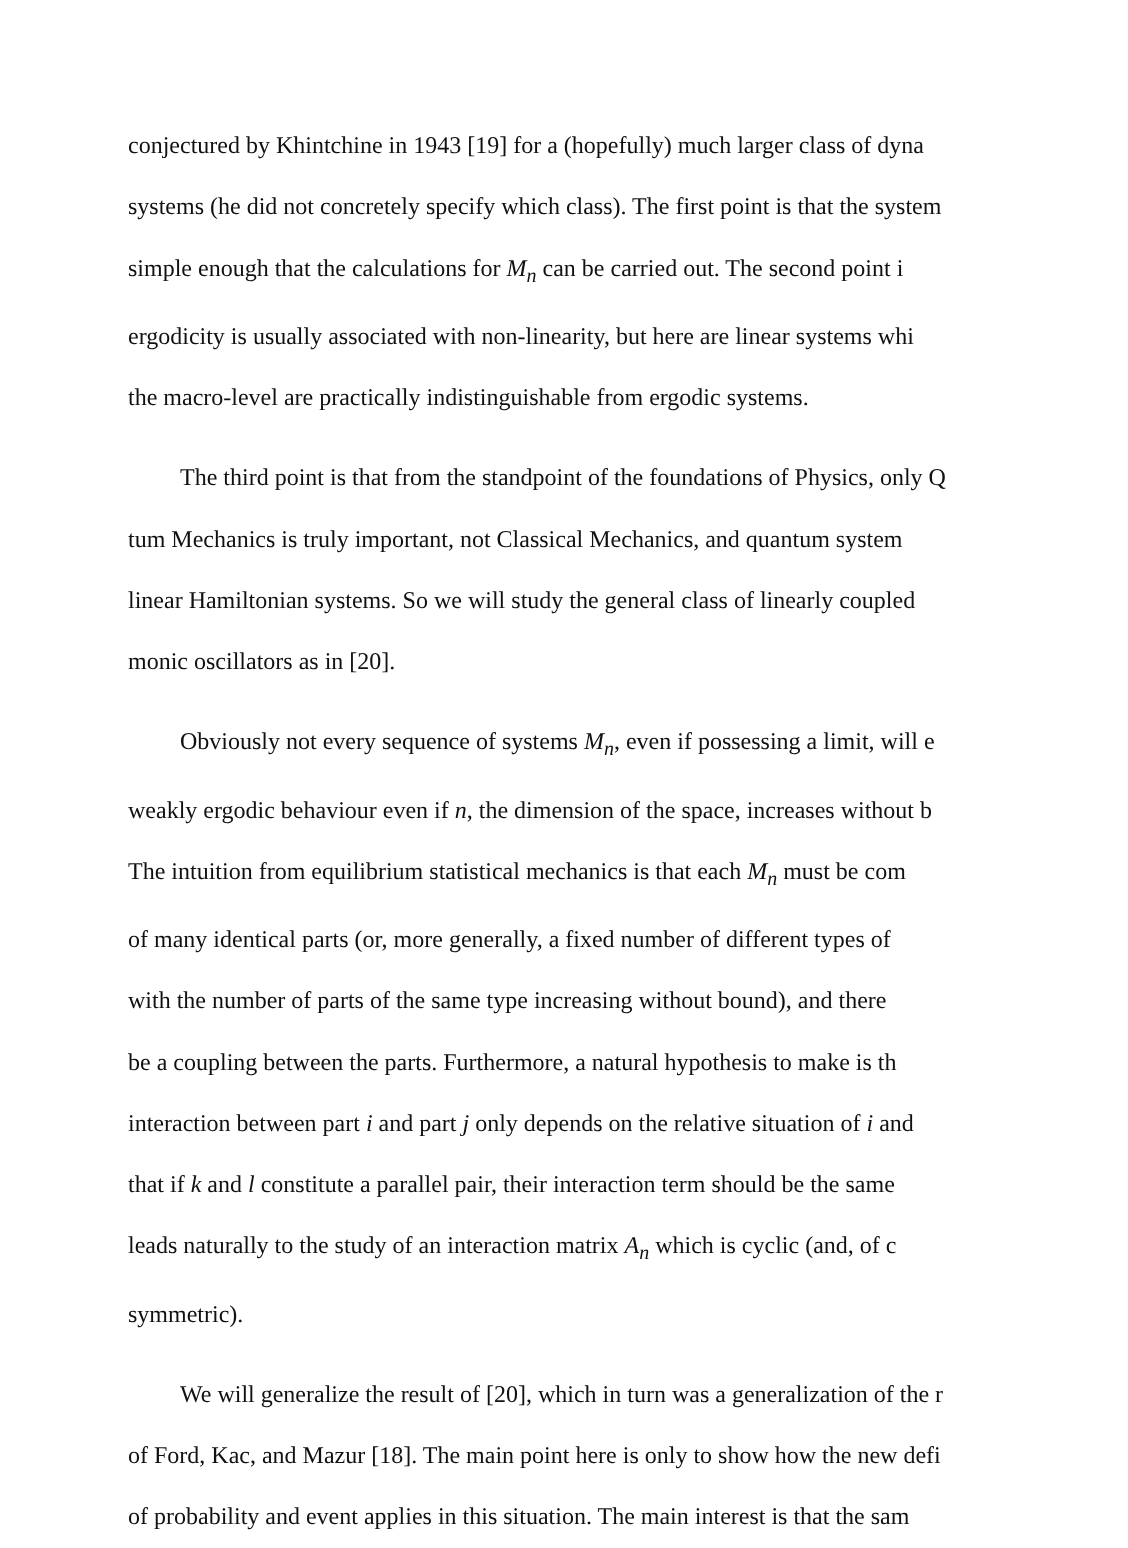conjectured by Khintchine in 1943 [19] for a (hopefully) much larger class of dyna
systems (he did not concretely specify which class). The first point is that the system
simple enough that the calculations for M<sub>n</sub> can be carried out. The second point i
ergodicity is usually associated with non-linearity, but here are linear systems whi
the macro-level are practically indistinguishable from ergodic systems.
The third point is that from the standpoint of the foundations of Physics, only Q
tum Mechanics is truly important, not Classical Mechanics, and quantum system
linear Hamiltonian systems. So we will study the general class of linearly coupled
monic oscillators as in [20].
Obviously not every sequence of systems M<sub>n</sub>, even if possessing a limit, will e
weakly ergodic behaviour even if n, the dimension of the space, increases without b
The intuition from equilibrium statistical mechanics is that each M<sub>n</sub> must be com
of many identical parts (or, more generally, a fixed number of different types of
with the number of parts of the same type increasing without bound), and there
be a coupling between the parts. Furthermore, a natural hypothesis to make is th
interaction between part i and part j only depends on the relative situation of i and
that if k and l constitute a parallel pair, their interaction term should be the same
leads naturally to the study of an interaction matrix A<sub>n</sub> which is cyclic (and, of c
symmetric).
We will generalize the result of [20], which in turn was a generalization of the r
of Ford, Kac, and Mazur [18]. The main point here is only to show how the new defi
of probability and event applies in this situation. The main interest is that the sam